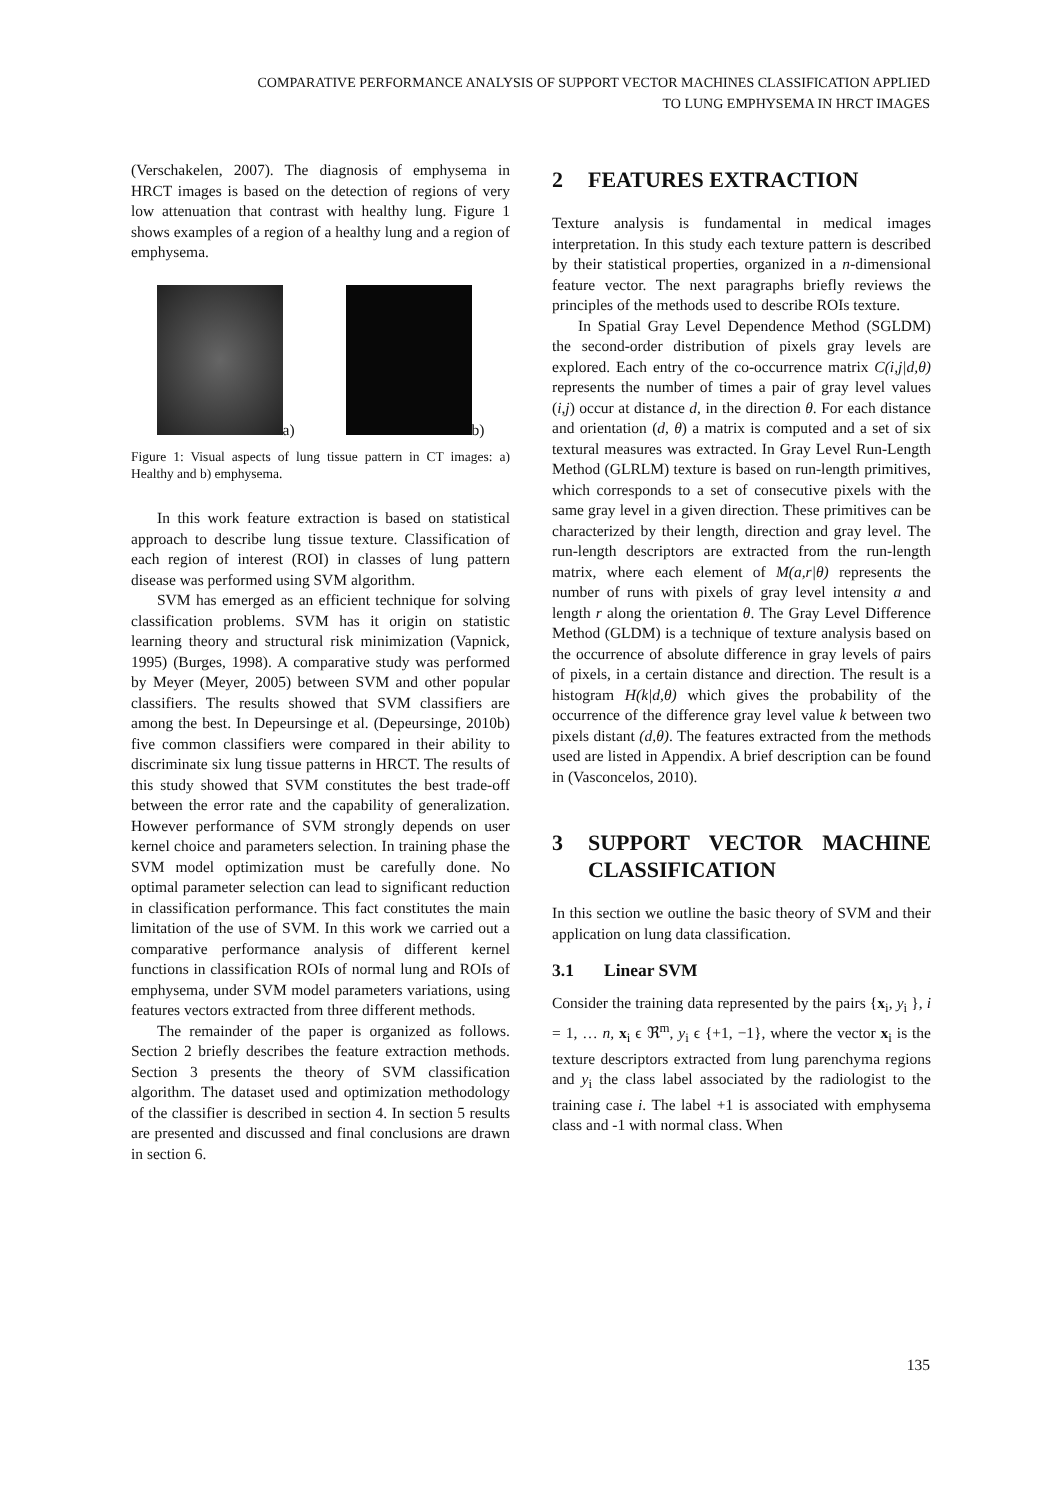COMPARATIVE PERFORMANCE ANALYSIS OF SUPPORT VECTOR MACHINES CLASSIFICATION APPLIED
TO LUNG EMPHYSEMA IN HRCT IMAGES
(Verschakelen, 2007). The diagnosis of emphysema in HRCT images is based on the detection of regions of very low attenuation that contrast with healthy lung. Figure 1 shows examples of a region of a healthy lung and a region of emphysema.
a)
b)
Figure 1: Visual aspects of lung tissue pattern in CT images: a) Healthy and b) emphysema.
In this work feature extraction is based on statistical approach to describe lung tissue texture. Classification of each region of interest (ROI) in classes of lung pattern disease was performed using SVM algorithm.
SVM has emerged as an efficient technique for solving classification problems. SVM has it origin on statistic learning theory and structural risk minimization (Vapnick, 1995) (Burges, 1998). A comparative study was performed by Meyer (Meyer, 2005) between SVM and other popular classifiers. The results showed that SVM classifiers are among the best. In Depeursinge et al. (Depeursinge, 2010b) five common classifiers were compared in their ability to discriminate six lung tissue patterns in HRCT. The results of this study showed that SVM constitutes the best trade-off between the error rate and the capability of generalization. However performance of SVM strongly depends on user kernel choice and parameters selection. In training phase the SVM model optimization must be carefully done. No optimal parameter selection can lead to significant reduction in classification performance. This fact constitutes the main limitation of the use of SVM. In this work we carried out a comparative performance analysis of different kernel functions in classification ROIs of normal lung and ROIs of emphysema, under SVM model parameters variations, using features vectors extracted from three different methods.
The remainder of the paper is organized as follows. Section 2 briefly describes the feature extraction methods. Section 3 presents the theory of SVM classification algorithm. The dataset used and optimization methodology of the classifier is described in section 4. In section 5 results are presented and discussed and final conclusions are drawn in section 6.
2 FEATURES EXTRACTION
Texture analysis is fundamental in medical images interpretation. In this study each texture pattern is described by their statistical properties, organized in a n-dimensional feature vector. The next paragraphs briefly reviews the principles of the methods used to describe ROIs texture.
In Spatial Gray Level Dependence Method (SGLDM) the second-order distribution of pixels gray levels are explored. Each entry of the co-occurrence matrix C(i,j|d,θ) represents the number of times a pair of gray level values (i,j) occur at distance d, in the direction θ. For each distance and orientation (d, θ) a matrix is computed and a set of six textural measures was extracted. In Gray Level Run-Length Method (GLRLM) texture is based on run-length primitives, which corresponds to a set of consecutive pixels with the same gray level in a given direction. These primitives can be characterized by their length, direction and gray level. The run-length descriptors are extracted from the run-length matrix, where each element of M(a,r|θ) represents the number of runs with pixels of gray level intensity a and length r along the orientation θ. The Gray Level Difference Method (GLDM) is a technique of texture analysis based on the occurrence of absolute difference in gray levels of pairs of pixels, in a certain distance and direction. The result is a histogram H(k|d,θ) which gives the probability of the occurrence of the difference gray level value k between two pixels distant (d,θ). The features extracted from the methods used are listed in Appendix. A brief description can be found in (Vasconcelos, 2010).
3 SUPPORT VECTOR MACHINE CLASSIFICATION
In this section we outline the basic theory of SVM and their application on lung data classification.
3.1 Linear SVM
Consider the training data represented by the pairs {x<sub>i</sub>, y<sub>i</sub> }, i = 1, … n, x<sub>i</sub> ϵ ℜ<sup>m</sup>, y<sub>i</sub> ϵ {+1, −1}, where the vector x<sub>i</sub> is the texture descriptors extracted from lung parenchyma regions and y<sub>i</sub> the class label associated by the radiologist to the training case i. The label +1 is associated with emphysema class and -1 with normal class. When
135